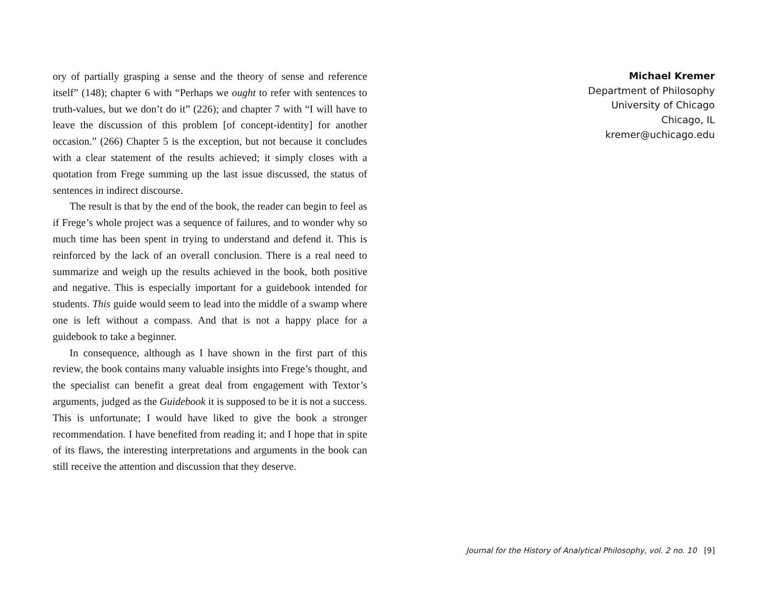ory of partially grasping a sense and the theory of sense and reference itself” (148); chapter 6 with “Perhaps we ought to refer with sentences to truth-values, but we don’t do it” (226); and chapter 7 with “I will have to leave the discussion of this problem [of concept-identity] for another occasion.” (266) Chapter 5 is the exception, but not because it concludes with a clear statement of the results achieved; it simply closes with a quotation from Frege summing up the last issue discussed, the status of sentences in indirect discourse.
The result is that by the end of the book, the reader can begin to feel as if Frege’s whole project was a sequence of failures, and to wonder why so much time has been spent in trying to understand and defend it. This is reinforced by the lack of an overall conclusion. There is a real need to summarize and weigh up the results achieved in the book, both positive and negative. This is especially important for a guidebook intended for students. This guide would seem to lead into the middle of a swamp where one is left without a compass. And that is not a happy place for a guidebook to take a beginner.
In consequence, although as I have shown in the first part of this review, the book contains many valuable insights into Frege’s thought, and the specialist can benefit a great deal from engagement with Textor’s arguments, judged as the Guidebook it is supposed to be it is not a success. This is unfortunate; I would have liked to give the book a stronger recommendation. I have benefited from reading it; and I hope that in spite of its flaws, the interesting interpretations and arguments in the book can still receive the attention and discussion that they deserve.
Michael Kremer
Department of Philosophy
University of Chicago
Chicago, IL
kremer@uchicago.edu
Journal for the History of Analytical Philosophy, vol. 2 no. 10 [9]